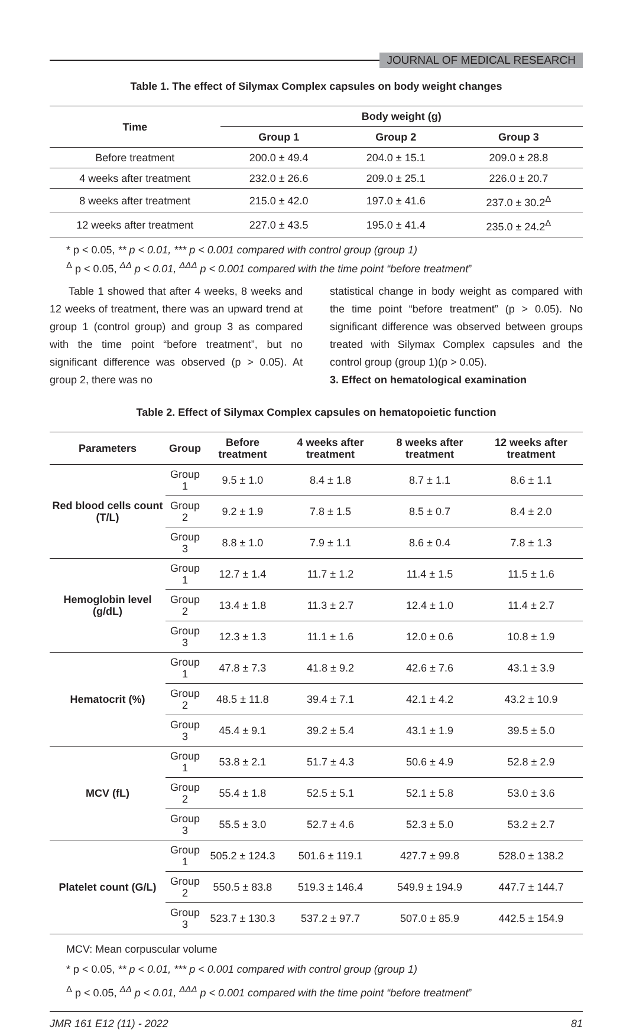JOURNAL OF MEDICAL RESEARCH
Table 1. The effect of Silymax Complex capsules on body weight changes
| Time | Body weight (g) | | |
| --- | --- | --- | --- |
| | Group 1 | Group 2 | Group 3 |
| Before treatment | 200.0 ± 49.4 | 204.0 ± 15.1 | 209.0 ± 28.8 |
| 4 weeks after treatment | 232.0 ± 26.6 | 209.0 ± 25.1 | 226.0 ± 20.7 |
| 8 weeks after treatment | 215.0 ± 42.0 | 197.0 ± 41.6 | 237.0 ± 30.2<sup>Δ</sup> |
| 12 weeks after treatment | 227.0 ± 43.5 | 195.0 ± 41.4 | 235.0 ± 24.2<sup>Δ</sup> |
* p < 0.05, ** p < 0.01, *** p < 0.001 compared with control group (group 1)
<sup>Δ</sup> p < 0.05, <sup>ΔΔ</sup> p < 0.01, <sup>ΔΔΔ</sup> p < 0.001 compared with the time point “before treatment”
Table 1 showed that after 4 weeks, 8 weeks and 12 weeks of treatment, there was an upward trend at group 1 (control group) and group 3 as compared with the time point “before treatment”, but no significant difference was observed (p > 0.05). At group 2, there was no
statistical change in body weight as compared with the time point “before treatment” (p > 0.05). No significant difference was observed between groups treated with Silymax Complex capsules and the control group (group 1)(p > 0.05).
3. Effect on hematological examination
Table 2. Effect of Silymax Complex capsules on hematopoietic function
| Parameters | Group | Before treatment | 4 weeks after treatment | 8 weeks after treatment | 12 weeks after treatment |
| --- | --- | --- | --- | --- | --- |
| Red blood cells count (T/L) | Group 1 | 9.5 ± 1.0 | 8.4 ± 1.8 | 8.7 ± 1.1 | 8.6 ± 1.1 |
| | Group 2 | 9.2 ± 1.9 | 7.8 ± 1.5 | 8.5 ± 0.7 | 8.4 ± 2.0 |
| | Group 3 | 8.8 ± 1.0 | 7.9 ± 1.1 | 8.6 ± 0.4 | 7.8 ± 1.3 |
| Hemoglobin level (g/dL) | Group 1 | 12.7 ± 1.4 | 11.7 ± 1.2 | 11.4 ± 1.5 | 11.5 ± 1.6 |
| | Group 2 | 13.4 ± 1.8 | 11.3 ± 2.7 | 12.4 ± 1.0 | 11.4 ± 2.7 |
| | Group 3 | 12.3 ± 1.3 | 11.1 ± 1.6 | 12.0 ± 0.6 | 10.8 ± 1.9 |
| Hematocrit (%) | Group 1 | 47.8 ± 7.3 | 41.8 ± 9.2 | 42.6 ± 7.6 | 43.1 ± 3.9 |
| | Group 2 | 48.5 ± 11.8 | 39.4 ± 7.1 | 42.1 ± 4.2 | 43.2 ± 10.9 |
| | Group 3 | 45.4 ± 9.1 | 39.2 ± 5.4 | 43.1 ± 1.9 | 39.5 ± 5.0 |
| MCV (fL) | Group 1 | 53.8 ± 2.1 | 51.7 ± 4.3 | 50.6 ± 4.9 | 52.8 ± 2.9 |
| | Group 2 | 55.4 ± 1.8 | 52.5 ± 5.1 | 52.1 ± 5.8 | 53.0 ± 3.6 |
| | Group 3 | 55.5 ± 3.0 | 52.7 ± 4.6 | 52.3 ± 5.0 | 53.2 ± 2.7 |
| Platelet count (G/L) | Group 1 | 505.2 ± 124.3 | 501.6 ± 119.1 | 427.7 ± 99.8 | 528.0 ± 138.2 |
| | Group 2 | 550.5 ± 83.8 | 519.3 ± 146.4 | 549.9 ± 194.9 | 447.7 ± 144.7 |
| | Group 3 | 523.7 ± 130.3 | 537.2 ± 97.7 | 507.0 ± 85.9 | 442.5 ± 154.9 |
MCV: Mean corpuscular volume
* p < 0.05, ** p < 0.01, *** p < 0.001 compared with control group (group 1)
<sup>Δ</sup> p < 0.05, <sup>ΔΔ</sup> p < 0.01, <sup>ΔΔΔ</sup> p < 0.001 compared with the time point “before treatment”
JMR 161 E12 (11) - 2022 81